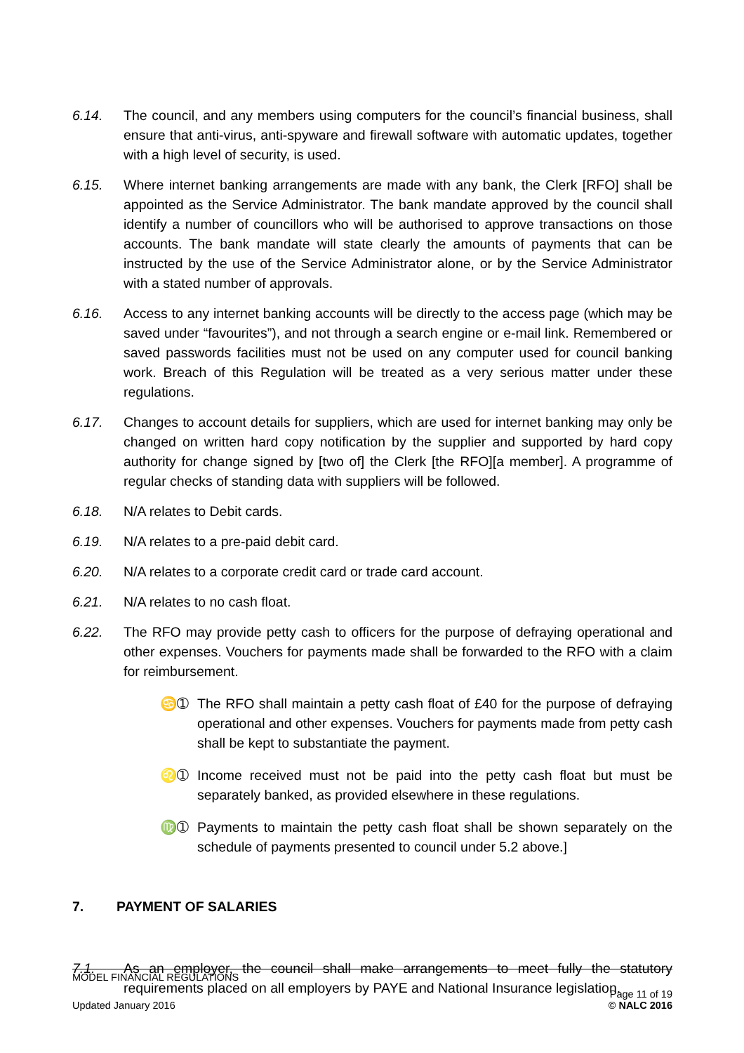6.14. The council, and any members using computers for the council’s financial business, shall ensure that anti-virus, anti-spyware and firewall software with automatic updates, together with a high level of security, is used.
6.15. Where internet banking arrangements are made with any bank, the Clerk [RFO] shall be appointed as the Service Administrator. The bank mandate approved by the council shall identify a number of councillors who will be authorised to approve transactions on those accounts. The bank mandate will state clearly the amounts of payments that can be instructed by the use of the Service Administrator alone, or by the Service Administrator with a stated number of approvals.
6.16. Access to any internet banking accounts will be directly to the access page (which may be saved under “favourites”), and not through a search engine or e-mail link. Remembered or saved passwords facilities must not be used on any computer used for council banking work. Breach of this Regulation will be treated as a very serious matter under these regulations.
6.17. Changes to account details for suppliers, which are used for internet banking may only be changed on written hard copy notification by the supplier and supported by hard copy authority for change signed by [two of] the Clerk [the RFO][a member]. A programme of regular checks of standing data with suppliers will be followed.
6.18. N/A relates to Debit cards.
6.19. N/A relates to a pre-paid debit card.
6.20. N/A relates to a corporate credit card or trade card account.
6.21. N/A relates to no cash float.
6.22. The RFO may provide petty cash to officers for the purpose of defraying operational and other expenses. Vouchers for payments made shall be forwarded to the RFO with a claim for reimbursement.
♋➀ The RFO shall maintain a petty cash float of £40 for the purpose of defraying operational and other expenses. Vouchers for payments made from petty cash shall be kept to substantiate the payment.
♌➀ Income received must not be paid into the petty cash float but must be separately banked, as provided elsewhere in these regulations.
♍➀ Payments to maintain the petty cash float shall be shown separately on the schedule of payments presented to council under 5.2 above.]
7. PAYMENT OF SALARIES
7.1. As an employer, the council shall make arrangements to meet fully the statutory requirements placed on all employers by PAYE and National Insurance legislation.
MODEL FINANCIAL REGULATIONS
Updated January 2016 Page 11 of 19
© NALC 2016